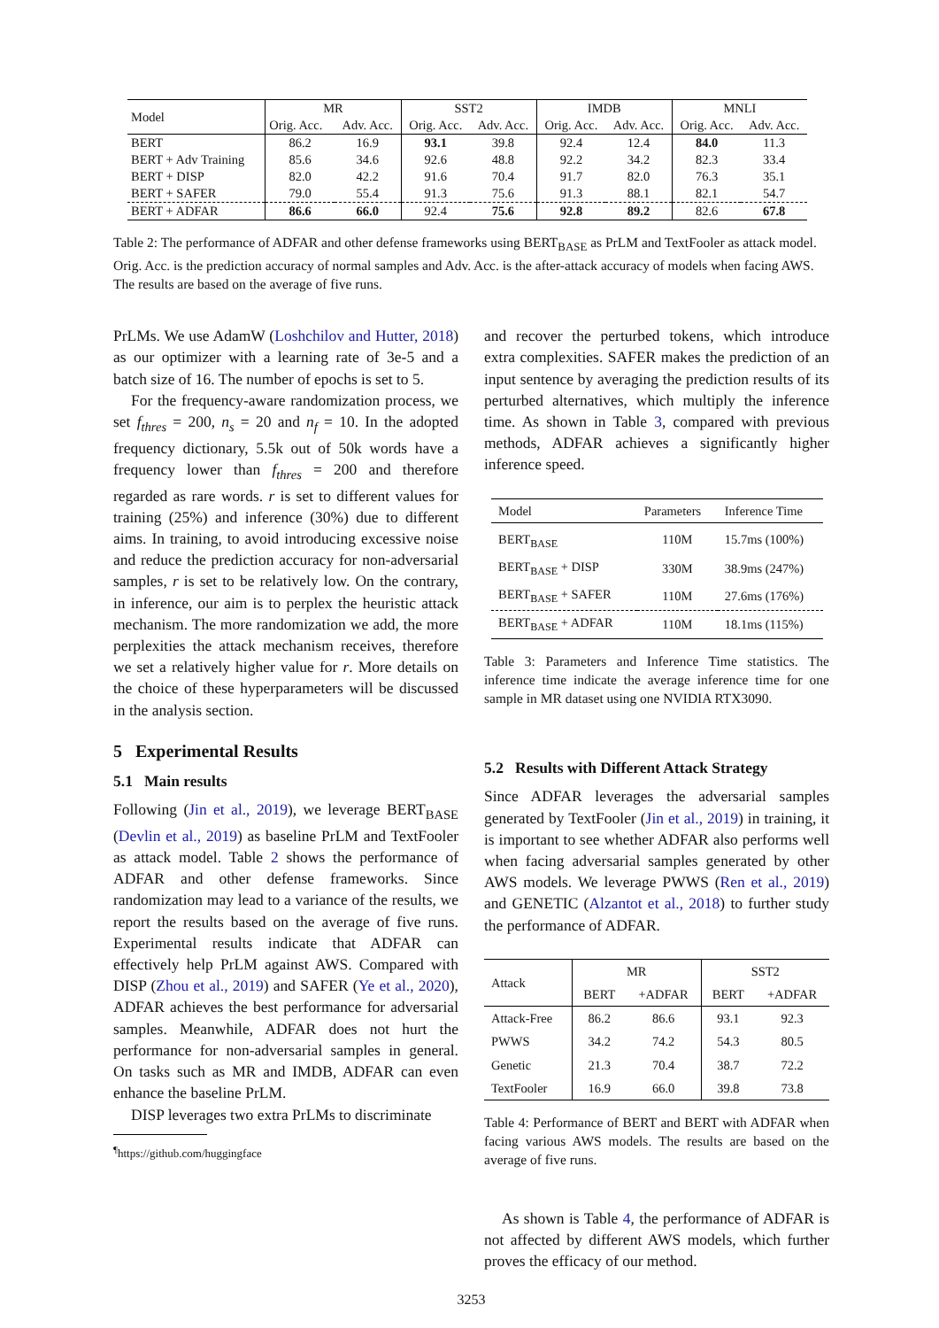| Model | MR | | SST2 | | IMDB | | MNLI | |
| --- | --- | --- | --- | --- | --- | --- | --- | --- |
| | Orig. Acc. | Adv. Acc. | Orig. Acc. | Adv. Acc. | Orig. Acc. | Adv. Acc. | Orig. Acc. | Adv. Acc. |
| BERT | 86.2 | 16.9 | 93.1 | 39.8 | 92.4 | 12.4 | 84.0 | 11.3 |
| BERT + Adv Training | 85.6 | 34.6 | 92.6 | 48.8 | 92.2 | 34.2 | 82.3 | 33.4 |
| BERT + DISP | 82.0 | 42.2 | 91.6 | 70.4 | 91.7 | 82.0 | 76.3 | 35.1 |
| BERT + SAFER | 79.0 | 55.4 | 91.3 | 75.6 | 91.3 | 88.1 | 82.1 | 54.7 |
| BERT + ADFAR | 86.6 | 66.0 | 92.4 | 75.6 | 92.8 | 89.2 | 82.6 | 67.8 |
Table 2: The performance of ADFAR and other defense frameworks using BERT<sub>BASE</sub> as PrLM and TextFooler as attack model. Orig. Acc. is the prediction accuracy of normal samples and Adv. Acc. is the after-attack accuracy of models when facing AWS. The results are based on the average of five runs.
PrLMs. We use AdamW (Loshchilov and Hutter, 2018) as our optimizer with a learning rate of 3e-5 and a batch size of 16. The number of epochs is set to 5.
For the frequency-aware randomization process, we set f<sub>thres</sub> = 200, n<sub>s</sub> = 20 and n<sub>f</sub> = 10. In the adopted frequency dictionary, 5.5k out of 50k words have a frequency lower than f<sub>thres</sub> = 200 and therefore regarded as rare words. r is set to different values for training (25%) and inference (30%) due to different aims. In training, to avoid introducing excessive noise and reduce the prediction accuracy for non-adversarial samples, r is set to be relatively low. On the contrary, in inference, our aim is to perplex the heuristic attack mechanism. The more randomization we add, the more perplexities the attack mechanism receives, therefore we set a relatively higher value for r. More details on the choice of these hyperparameters will be discussed in the analysis section.
5 Experimental Results
5.1 Main results
Following (Jin et al., 2019), we leverage BERT<sub>BASE</sub> (Devlin et al., 2019) as baseline PrLM and TextFooler as attack model. Table 2 shows the performance of ADFAR and other defense frameworks. Since randomization may lead to a variance of the results, we report the results based on the average of five runs. Experimental results indicate that ADFAR can effectively help PrLM against AWS. Compared with DISP (Zhou et al., 2019) and SAFER (Ye et al., 2020), ADFAR achieves the best performance for adversarial samples. Meanwhile, ADFAR does not hurt the performance for non-adversarial samples in general. On tasks such as MR and IMDB, ADFAR can even enhance the baseline PrLM.
DISP leverages two extra PrLMs to discriminate
<sup>¶</sup> https://github.com/huggingface
and recover the perturbed tokens, which introduce extra complexities. SAFER makes the prediction of an input sentence by averaging the prediction results of its perturbed alternatives, which multiply the inference time. As shown in Table 3, compared with previous methods, ADFAR achieves a significantly higher inference speed.
| Model | Parameters | Inference Time |
| --- | --- | --- |
| BERT<sub>BASE</sub> | 110M | 15.7ms (100%) |
| BERT<sub>BASE</sub> + DISP | 330M | 38.9ms (247%) |
| BERT<sub>BASE</sub> + SAFER | 110M | 27.6ms (176%) |
| BERT<sub>BASE</sub> + ADFAR | 110M | 18.1ms (115%) |
Table 3: Parameters and Inference Time statistics. The inference time indicate the average inference time for one sample in MR dataset using one NVIDIA RTX3090.
5.2 Results with Different Attack Strategy
Since ADFAR leverages the adversarial samples generated by TextFooler (Jin et al., 2019) in training, it is important to see whether ADFAR also performs well when facing adversarial samples generated by other AWS models. We leverage PWWS (Ren et al., 2019) and GENETIC (Alzantot et al., 2018) to further study the performance of ADFAR.
| Attack | MR | | SST2 | |
| --- | --- | --- | --- | --- |
| | BERT | +ADFAR | BERT | +ADFAR |
| Attack-Free | 86.2 | 86.6 | 93.1 | 92.3 |
| PWWS | 34.2 | 74.2 | 54.3 | 80.5 |
| Genetic | 21.3 | 70.4 | 38.7 | 72.2 |
| TextFooler | 16.9 | 66.0 | 39.8 | 73.8 |
Table 4: Performance of BERT and BERT with ADFAR when facing various AWS models. The results are based on the average of five runs.
As shown is Table 4, the performance of ADFAR is not affected by different AWS models, which further proves the efficacy of our method.
3253